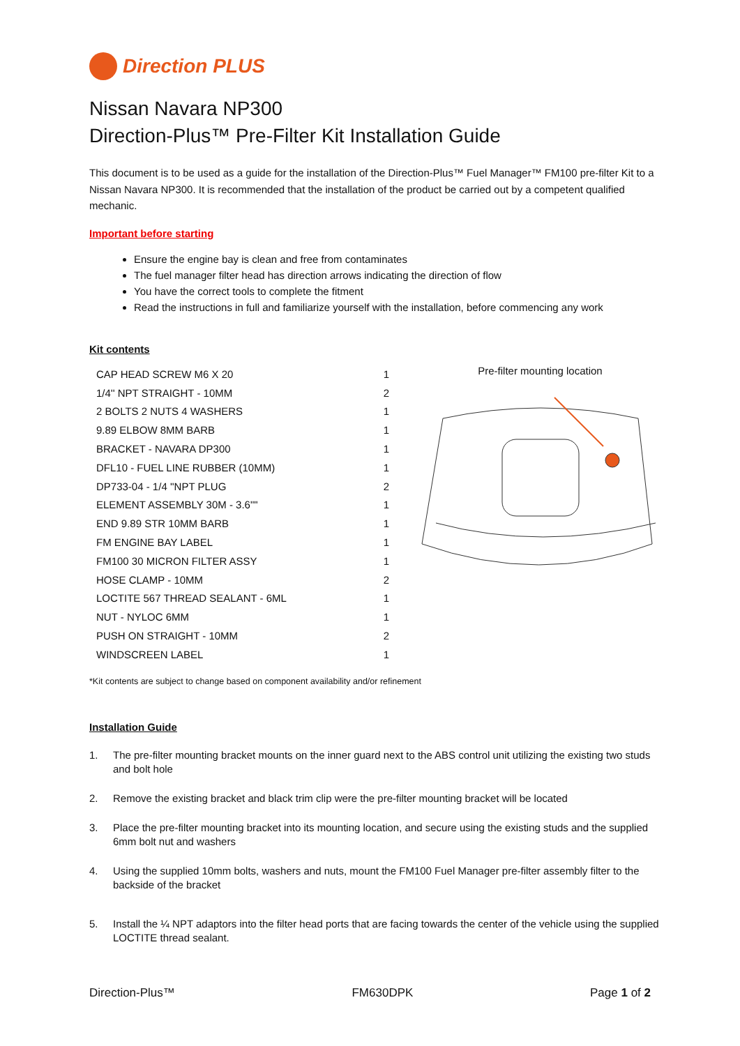Direction PLUS
Nissan Navara NP300
Direction-Plus™ Pre-Filter Kit Installation Guide
This document is to be used as a guide for the installation of the Direction-Plus™ Fuel Manager™ FM100 pre-filter Kit to a Nissan Navara NP300. It is recommended that the installation of the product be carried out by a competent qualified mechanic.
Important before starting
Ensure the engine bay is clean and free from contaminates
The fuel manager filter head has direction arrows indicating the direction of flow
You have the correct tools to complete the fitment
Read the instructions in full and familiarize yourself with the installation, before commencing any work
Kit contents
| CAP HEAD SCREW M6 X 20 | 1 |
| 1/4'' NPT STRAIGHT - 10MM | 2 |
| 2 BOLTS 2 NUTS 4 WASHERS | 1 |
| 9.89 ELBOW 8MM BARB | 1 |
| BRACKET - NAVARA DP300 | 1 |
| DFL10 - FUEL LINE RUBBER (10MM) | 1 |
| DP733-04 - 1/4 ''NPT PLUG | 2 |
| ELEMENT ASSEMBLY 30M - 3.6"" | 1 |
| END 9.89 STR 10MM BARB | 1 |
| FM ENGINE BAY LABEL | 1 |
| FM100 30 MICRON FILTER ASSY | 1 |
| HOSE CLAMP - 10MM | 2 |
| LOCTITE 567 THREAD SEALANT - 6ML | 1 |
| NUT - NYLOC 6MM | 1 |
| PUSH ON STRAIGHT - 10MM | 2 |
| WINDSCREEN LABEL | 1 |
Pre-filter mounting location
*Kit contents are subject to change based on component availability and/or refinement
Installation Guide
1. The pre-filter mounting bracket mounts on the inner guard next to the ABS control unit utilizing the existing two studs and bolt hole
2. Remove the existing bracket and black trim clip were the pre-filter mounting bracket will be located
3. Place the pre-filter mounting bracket into its mounting location, and secure using the existing studs and the supplied 6mm bolt nut and washers
4. Using the supplied 10mm bolts, washers and nuts, mount the FM100 Fuel Manager pre-filter assembly filter to the backside of the bracket
5. Install the ¼ NPT adaptors into the filter head ports that are facing towards the center of the vehicle using the supplied LOCTITE thread sealant.
Direction-Plus™ FM630DPK Page 1 of 2